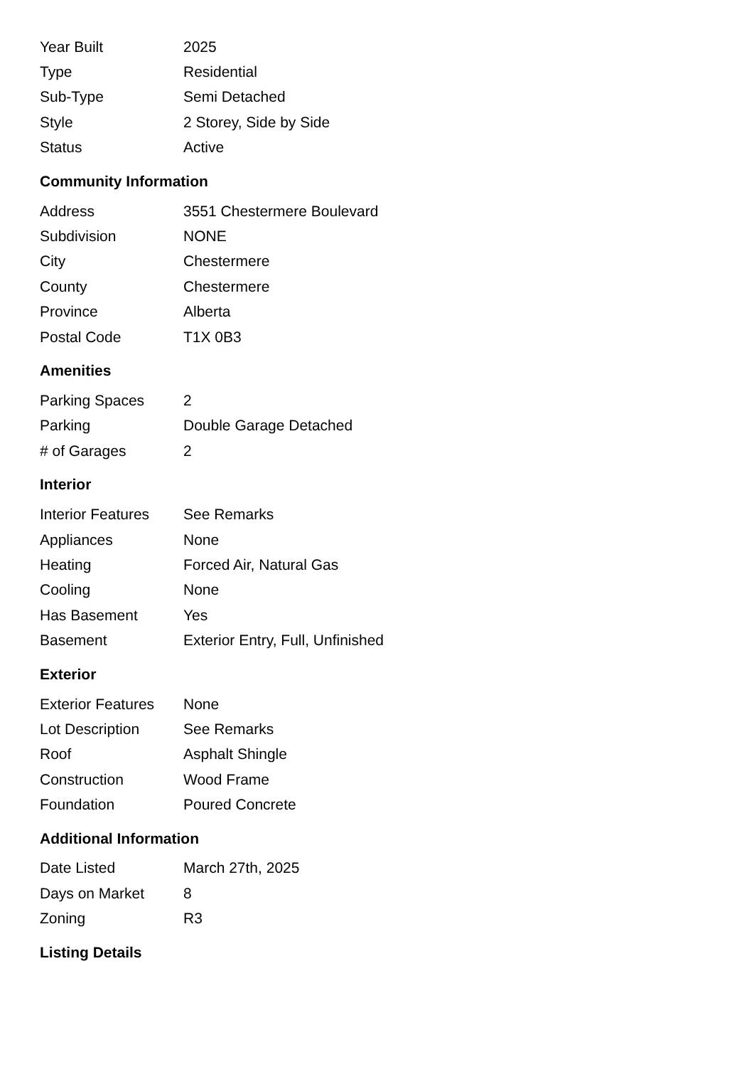| Year Built | 2025 |
| Type | Residential |
| Sub-Type | Semi Detached |
| Style | 2 Storey, Side by Side |
| Status | Active |
Community Information
| Address | 3551 Chestermere Boulevard |
| Subdivision | NONE |
| City | Chestermere |
| County | Chestermere |
| Province | Alberta |
| Postal Code | T1X 0B3 |
Amenities
| Parking Spaces | 2 |
| Parking | Double Garage Detached |
| # of Garages | 2 |
Interior
| Interior Features | See Remarks |
| Appliances | None |
| Heating | Forced Air, Natural Gas |
| Cooling | None |
| Has Basement | Yes |
| Basement | Exterior Entry, Full, Unfinished |
Exterior
| Exterior Features | None |
| Lot Description | See Remarks |
| Roof | Asphalt Shingle |
| Construction | Wood Frame |
| Foundation | Poured Concrete |
Additional Information
| Date Listed | March 27th, 2025 |
| Days on Market | 8 |
| Zoning | R3 |
Listing Details